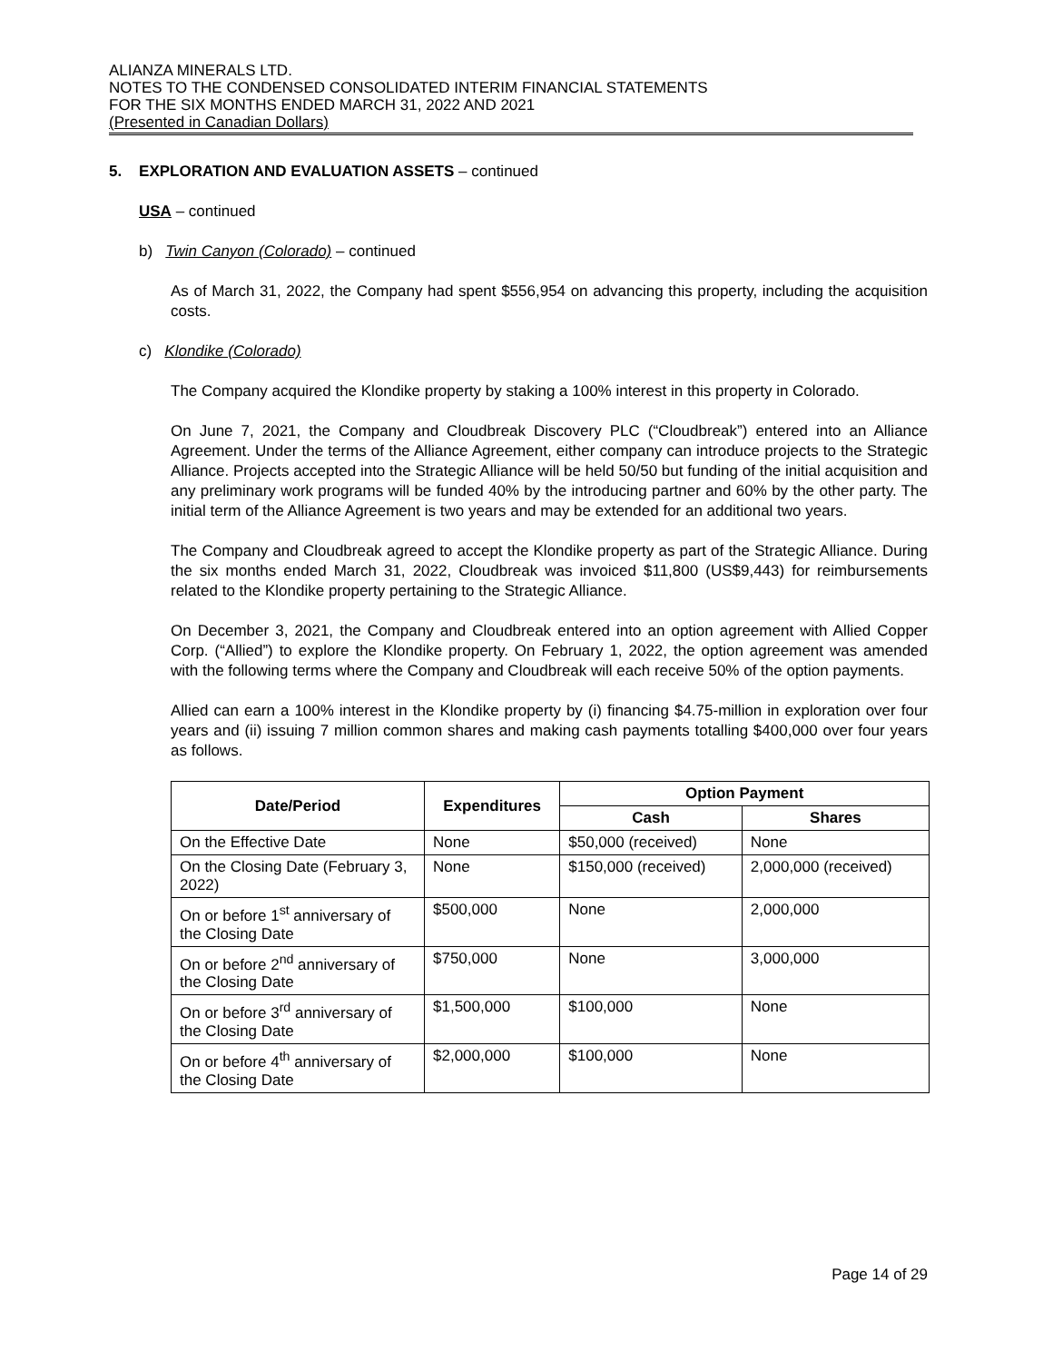ALIANZA MINERALS LTD.
NOTES TO THE CONDENSED CONSOLIDATED INTERIM FINANCIAL STATEMENTS
FOR THE SIX MONTHS ENDED MARCH 31, 2022 AND 2021
(Presented in Canadian Dollars)
5. EXPLORATION AND EVALUATION ASSETS – continued
USA – continued
b) Twin Canyon (Colorado) – continued
As of March 31, 2022, the Company had spent $556,954 on advancing this property, including the acquisition costs.
c) Klondike (Colorado)
The Company acquired the Klondike property by staking a 100% interest in this property in Colorado.
On June 7, 2021, the Company and Cloudbreak Discovery PLC (“Cloudbreak”) entered into an Alliance Agreement. Under the terms of the Alliance Agreement, either company can introduce projects to the Strategic Alliance. Projects accepted into the Strategic Alliance will be held 50/50 but funding of the initial acquisition and any preliminary work programs will be funded 40% by the introducing partner and 60% by the other party. The initial term of the Alliance Agreement is two years and may be extended for an additional two years.
The Company and Cloudbreak agreed to accept the Klondike property as part of the Strategic Alliance. During the six months ended March 31, 2022, Cloudbreak was invoiced $11,800 (US$9,443) for reimbursements related to the Klondike property pertaining to the Strategic Alliance.
On December 3, 2021, the Company and Cloudbreak entered into an option agreement with Allied Copper Corp. (“Allied”) to explore the Klondike property. On February 1, 2022, the option agreement was amended with the following terms where the Company and Cloudbreak will each receive 50% of the option payments.
Allied can earn a 100% interest in the Klondike property by (i) financing $4.75-million in exploration over four years and (ii) issuing 7 million common shares and making cash payments totalling $400,000 over four years as follows.
| Date/Period | Expenditures | Option Payment | |
| --- | --- | --- | --- |
| | | Cash | Shares |
| On the Effective Date | None | $50,000 (received) | None |
| On the Closing Date (February 3, 2022) | None | $150,000 (received) | 2,000,000 (received) |
| On or before 1<sup>st</sup> anniversary of the Closing Date | $500,000 | None | 2,000,000 |
| On or before 2<sup>nd</sup> anniversary of the Closing Date | $750,000 | None | 3,000,000 |
| On or before 3<sup>rd</sup> anniversary of the Closing Date | $1,500,000 | $100,000 | None |
| On or before 4<sup>th</sup> anniversary of the Closing Date | $2,000,000 | $100,000 | None |
Page 14 of 29